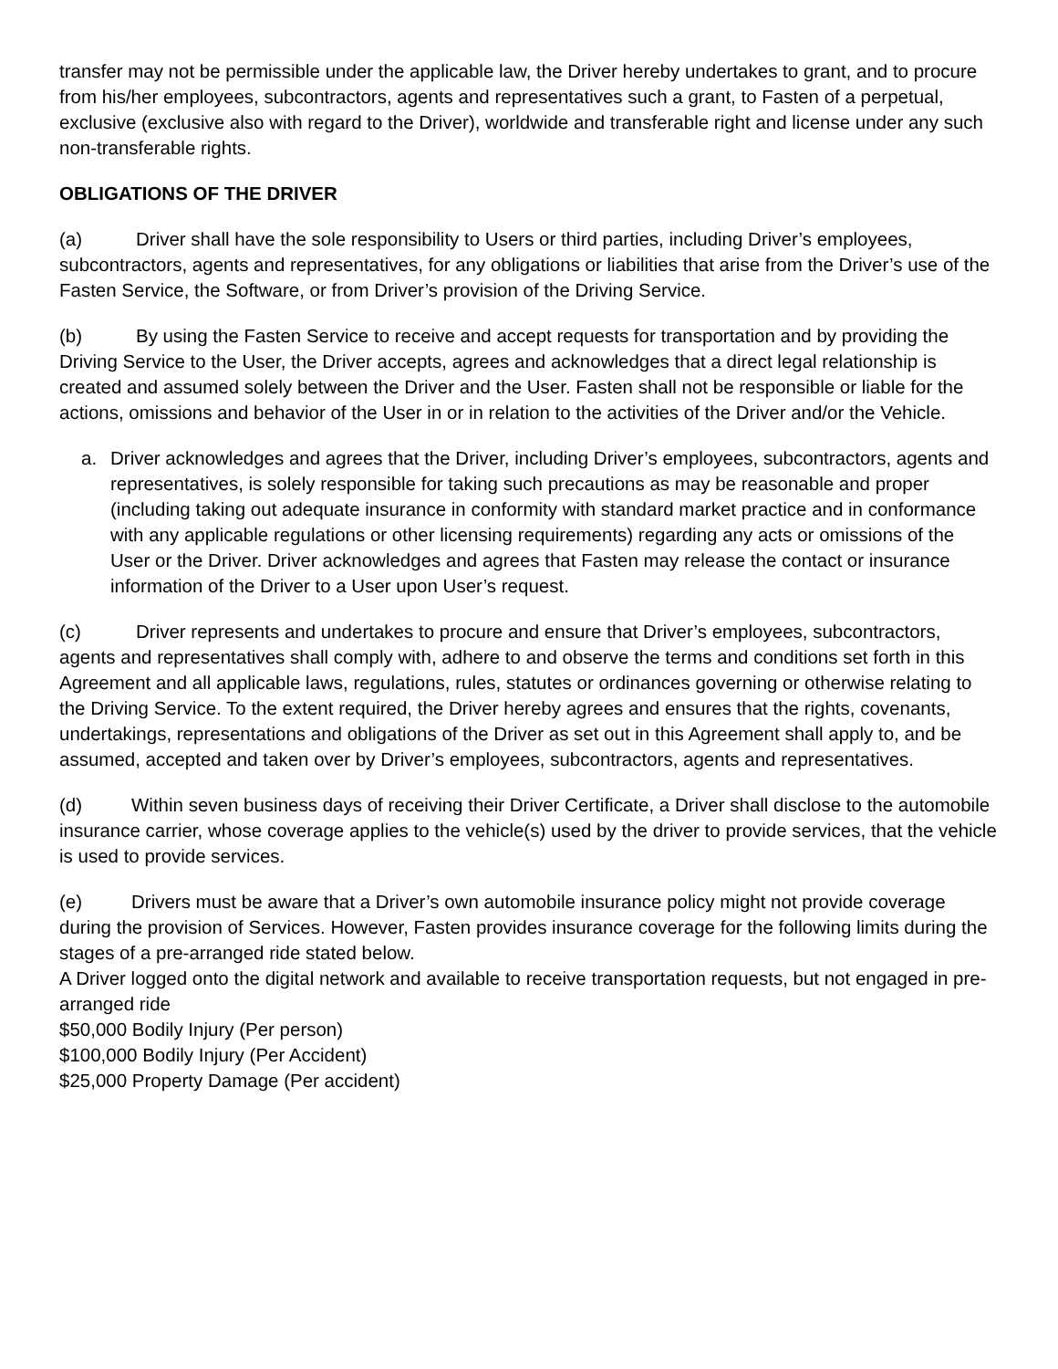transfer may not be permissible under the applicable law, the Driver hereby undertakes to grant, and to procure from his/her employees, subcontractors, agents and representatives such a grant, to Fasten of a perpetual, exclusive (exclusive also with regard to the Driver), worldwide and transferable right and license under any such non-transferable rights.
OBLIGATIONS OF THE DRIVER
(a) Driver shall have the sole responsibility to Users or third parties, including Driver’s employees, subcontractors, agents and representatives, for any obligations or liabilities that arise from the Driver’s use of the Fasten Service, the Software, or from Driver’s provision of the Driving Service.
(b) By using the Fasten Service to receive and accept requests for transportation and by providing the Driving Service to the User, the Driver accepts, agrees and acknowledges that a direct legal relationship is created and assumed solely between the Driver and the User. Fasten shall not be responsible or liable for the actions, omissions and behavior of the User in or in relation to the activities of the Driver and/or the Vehicle.
a. Driver acknowledges and agrees that the Driver, including Driver’s employees, subcontractors, agents and representatives, is solely responsible for taking such precautions as may be reasonable and proper (including taking out adequate insurance in conformity with standard market practice and in conformance with any applicable regulations or other licensing requirements) regarding any acts or omissions of the User or the Driver. Driver acknowledges and agrees that Fasten may release the contact or insurance information of the Driver to a User upon User’s request.
(c) Driver represents and undertakes to procure and ensure that Driver’s employees, subcontractors, agents and representatives shall comply with, adhere to and observe the terms and conditions set forth in this Agreement and all applicable laws, regulations, rules, statutes or ordinances governing or otherwise relating to the Driving Service. To the extent required, the Driver hereby agrees and ensures that the rights, covenants, undertakings, representations and obligations of the Driver as set out in this Agreement shall apply to, and be assumed, accepted and taken over by Driver’s employees, subcontractors, agents and representatives.
(d) Within seven business days of receiving their Driver Certificate, a Driver shall disclose to the automobile insurance carrier, whose coverage applies to the vehicle(s) used by the driver to provide services, that the vehicle is used to provide services.
(e) Drivers must be aware that a Driver’s own automobile insurance policy might not provide coverage during the provision of Services. However, Fasten provides insurance coverage for the following limits during the stages of a pre-arranged ride stated below.
A Driver logged onto the digital network and available to receive transportation requests, but not engaged in pre-arranged ride
$50,000 Bodily Injury (Per person)
$100,000 Bodily Injury (Per Accident)
$25,000 Property Damage (Per accident)